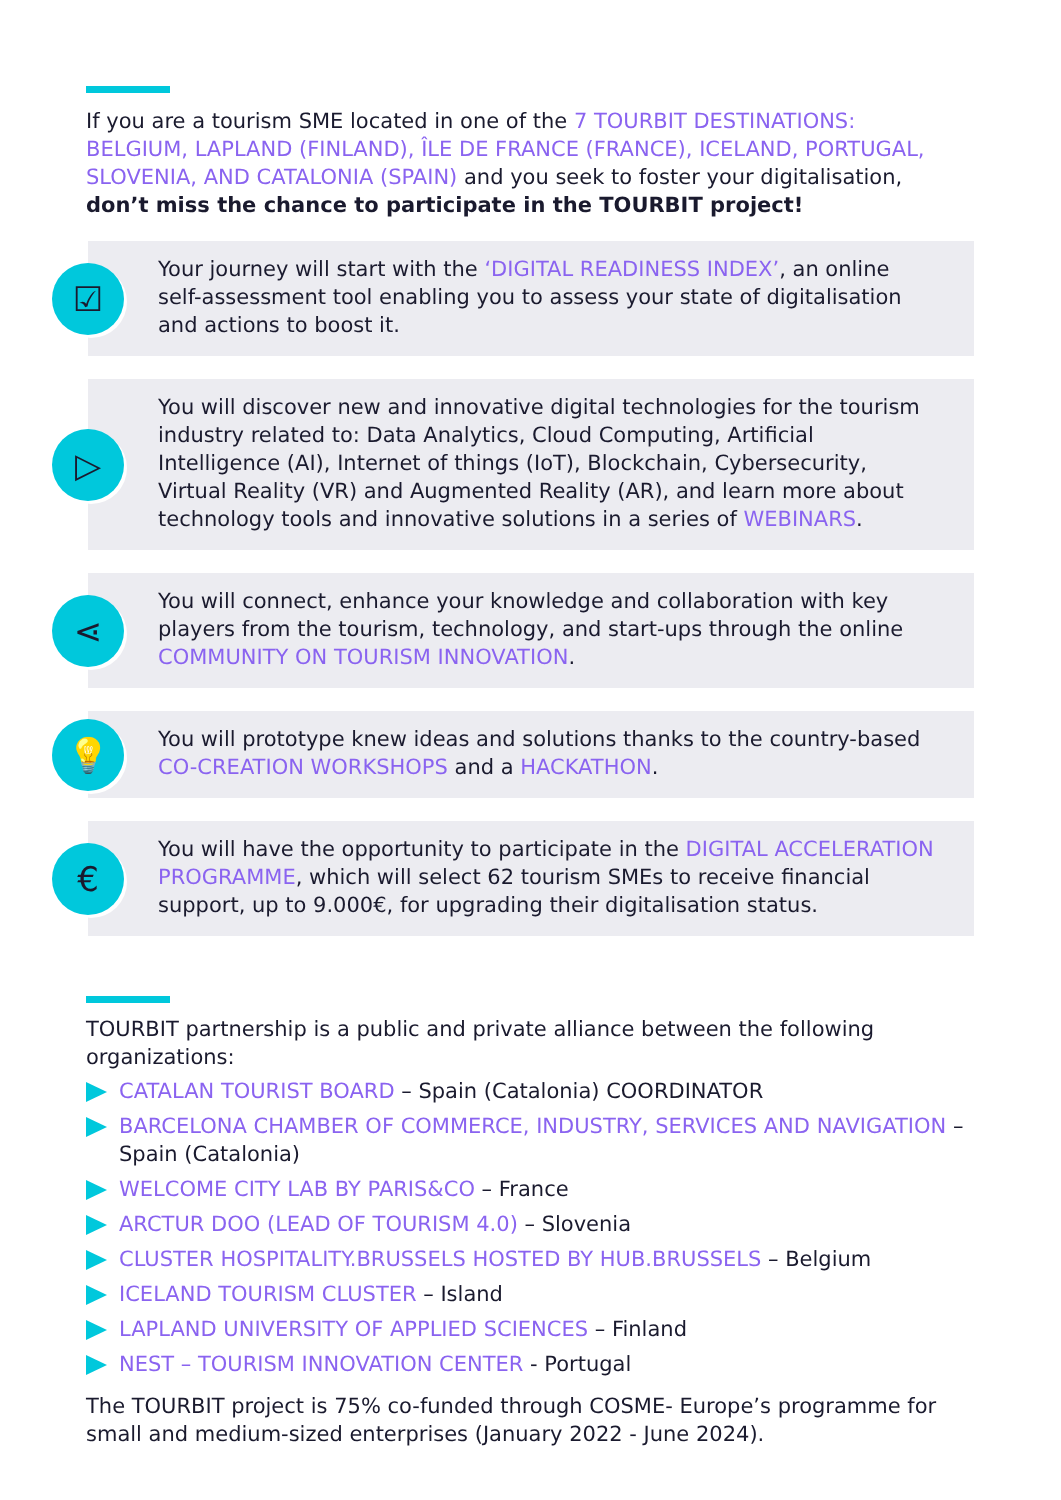If you are a tourism SME located in one of the 7 TOURBIT DESTINATIONS: BELGIUM, LAPLAND (FINLAND), ÎLE DE FRANCE (FRANCE), ICELAND, PORTUGAL, SLOVENIA, AND CATALONIA (SPAIN) and you seek to foster your digitalisation, don’t miss the chance to participate in the TOURBIT project!
☑
Your journey will start with the ‘DIGITAL READINESS INDEX’, an online self-assessment tool enabling you to assess your state of digitalisation and actions to boost it.
▷
You will discover new and innovative digital technologies for the tourism industry related to: Data Analytics, Cloud Computing, Artificial Intelligence (AI), Internet of things (IoT), Blockchain, Cybersecurity, Virtual Reality (VR) and Augmented Reality (AR), and learn more about technology tools and innovative solutions in a series of WEBINARS.
⋖
You will connect, enhance your knowledge and collaboration with key players from the tourism, technology, and start-ups through the online COMMUNITY ON TOURISM INNOVATION.
💡
You will prototype knew ideas and solutions thanks to the country-based CO-CREATION WORKSHOPS and a HACKATHON.
€
You will have the opportunity to participate in the DIGITAL ACCELERATION PROGRAMME, which will select 62 tourism SMEs to receive financial support, up to 9.000€, for upgrading their digitalisation status.
TOURBIT partnership is a public and private alliance between the following organizations:
CATALAN TOURIST BOARD – Spain (Catalonia) COORDINATOR
BARCELONA CHAMBER OF COMMERCE, INDUSTRY, SERVICES AND NAVIGATION – Spain (Catalonia)
WELCOME CITY LAB BY PARIS&CO – France
ARCTUR DOO (LEAD OF TOURISM 4.0) – Slovenia
CLUSTER HOSPITALITY.BRUSSELS HOSTED BY HUB.BRUSSELS – Belgium
ICELAND TOURISM CLUSTER – Island
LAPLAND UNIVERSITY OF APPLIED SCIENCES – Finland
NEST – TOURISM INNOVATION CENTER - Portugal
The TOURBIT project is 75% co-funded through COSME- Europe’s programme for small and medium-sized enterprises (January 2022 - June 2024).